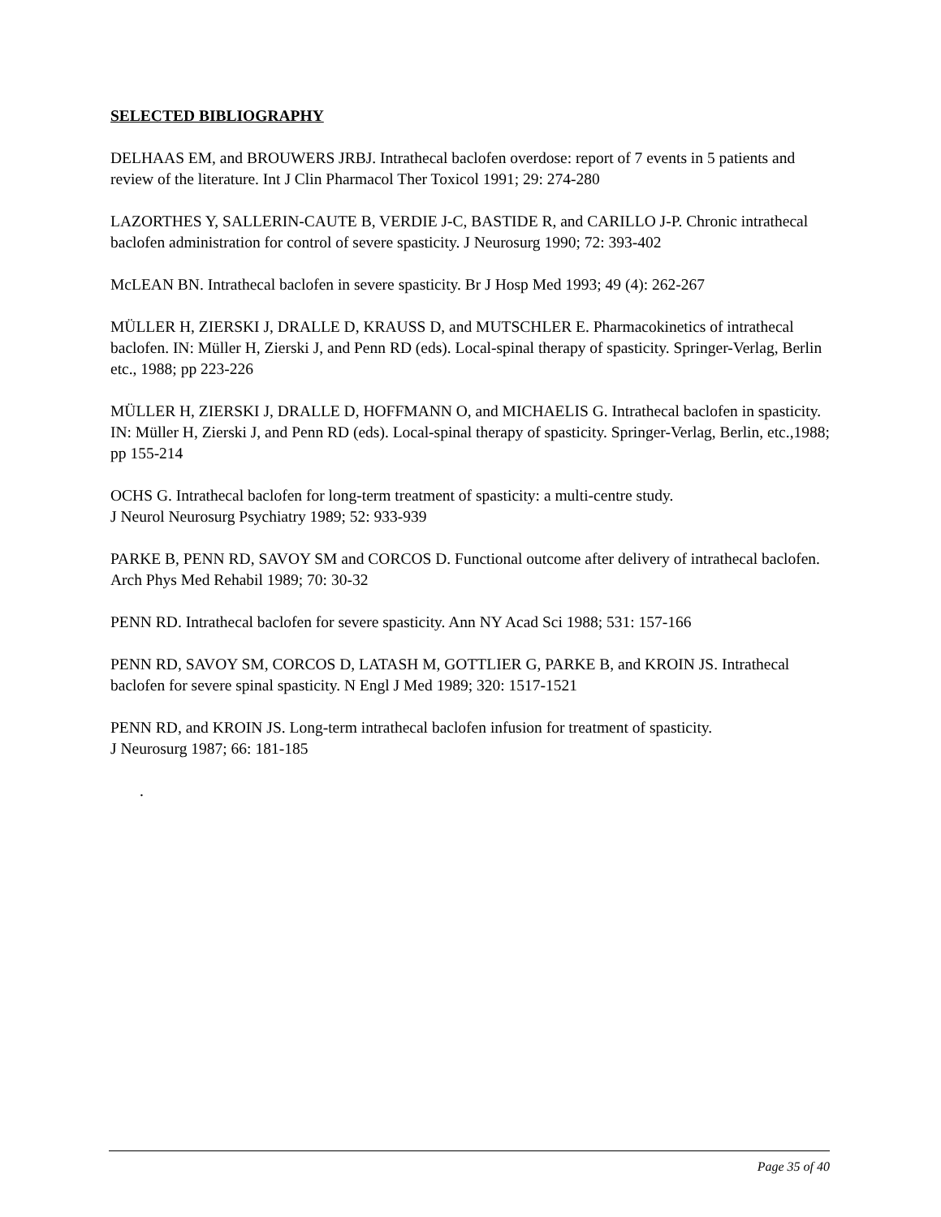SELECTED BIBLIOGRAPHY
DELHAAS EM, and BROUWERS JRBJ. Intrathecal baclofen overdose: report of 7 events in 5 patients and review of the literature. Int J Clin Pharmacol Ther Toxicol 1991; 29: 274-280
LAZORTHES Y, SALLERIN-CAUTE B, VERDIE J-C, BASTIDE R, and CARILLO J-P. Chronic intrathecal baclofen administration for control of severe spasticity. J Neurosurg 1990; 72: 393-402
McLEAN BN. Intrathecal baclofen in severe spasticity. Br J Hosp Med 1993; 49 (4): 262-267
MÜLLER H, ZIERSKI J, DRALLE D, KRAUSS D, and MUTSCHLER E. Pharmacokinetics of intrathecal baclofen. IN: Müller H, Zierski J, and Penn RD (eds). Local-spinal therapy of spasticity. Springer-Verlag, Berlin etc., 1988; pp 223-226
MÜLLER H, ZIERSKI J, DRALLE D, HOFFMANN O, and MICHAELIS G. Intrathecal baclofen in spasticity. IN: Müller H, Zierski J, and Penn RD (eds). Local-spinal therapy of spasticity. Springer-Verlag, Berlin, etc.,1988; pp 155-214
OCHS G. Intrathecal baclofen for long-term treatment of spasticity: a multi-centre study.
J Neurol Neurosurg Psychiatry 1989; 52: 933-939
PARKE B, PENN RD, SAVOY SM and CORCOS D. Functional outcome after delivery of intrathecal baclofen. Arch Phys Med Rehabil 1989; 70: 30-32
PENN RD. Intrathecal baclofen for severe spasticity. Ann NY Acad Sci 1988; 531: 157-166
PENN RD, SAVOY SM, CORCOS D, LATASH M, GOTTLIER G, PARKE B, and KROIN JS. Intrathecal baclofen for severe spinal spasticity. N Engl J Med 1989; 320: 1517-1521
PENN RD, and KROIN JS. Long-term intrathecal baclofen infusion for treatment of spasticity.
J Neurosurg 1987; 66: 181-185
.
Page 35 of 40